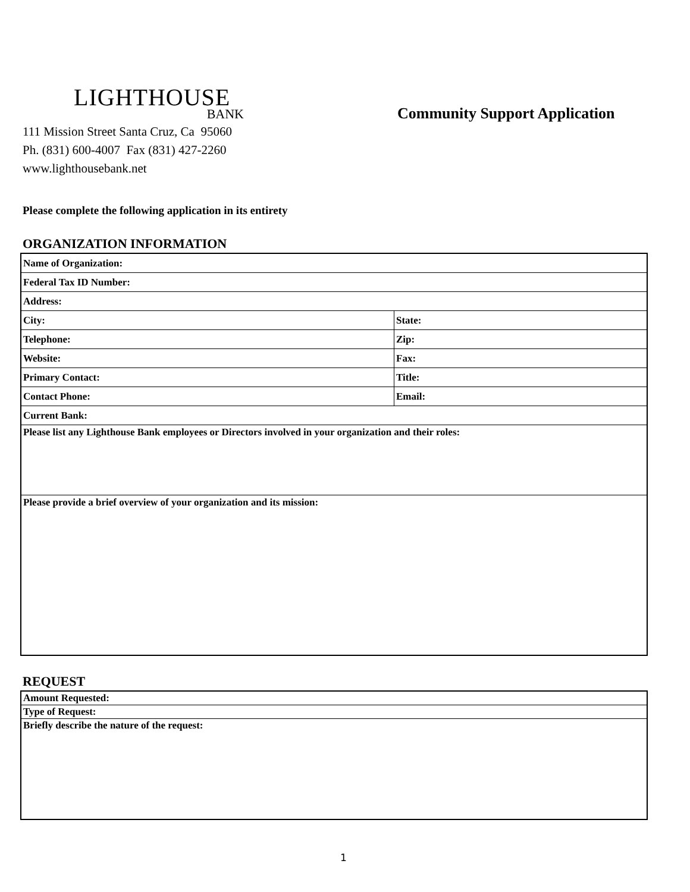LIGHTHOUSE
BANK
Community Support Application
111 Mission Street Santa Cruz, Ca 95060
Ph. (831) 600-4007 Fax (831) 427-2260
www.lighthousebank.net
Please complete the following application in its entirety
ORGANIZATION INFORMATION
| Name of Organization: | |
| Federal Tax ID Number: | |
| Address: | |
| City: | State: |
| Telephone: | Zip: |
| Website: | Fax: |
| Primary Contact: | Title: |
| Contact Phone: | Email: |
| Current Bank: | |
| Please list any Lighthouse Bank employees or Directors involved in your organization and their roles: | |
| Please provide a brief overview of your organization and its mission: | |
REQUEST
| Amount Requested: |
| Type of Request: |
| Briefly describe the nature of the request: |
1